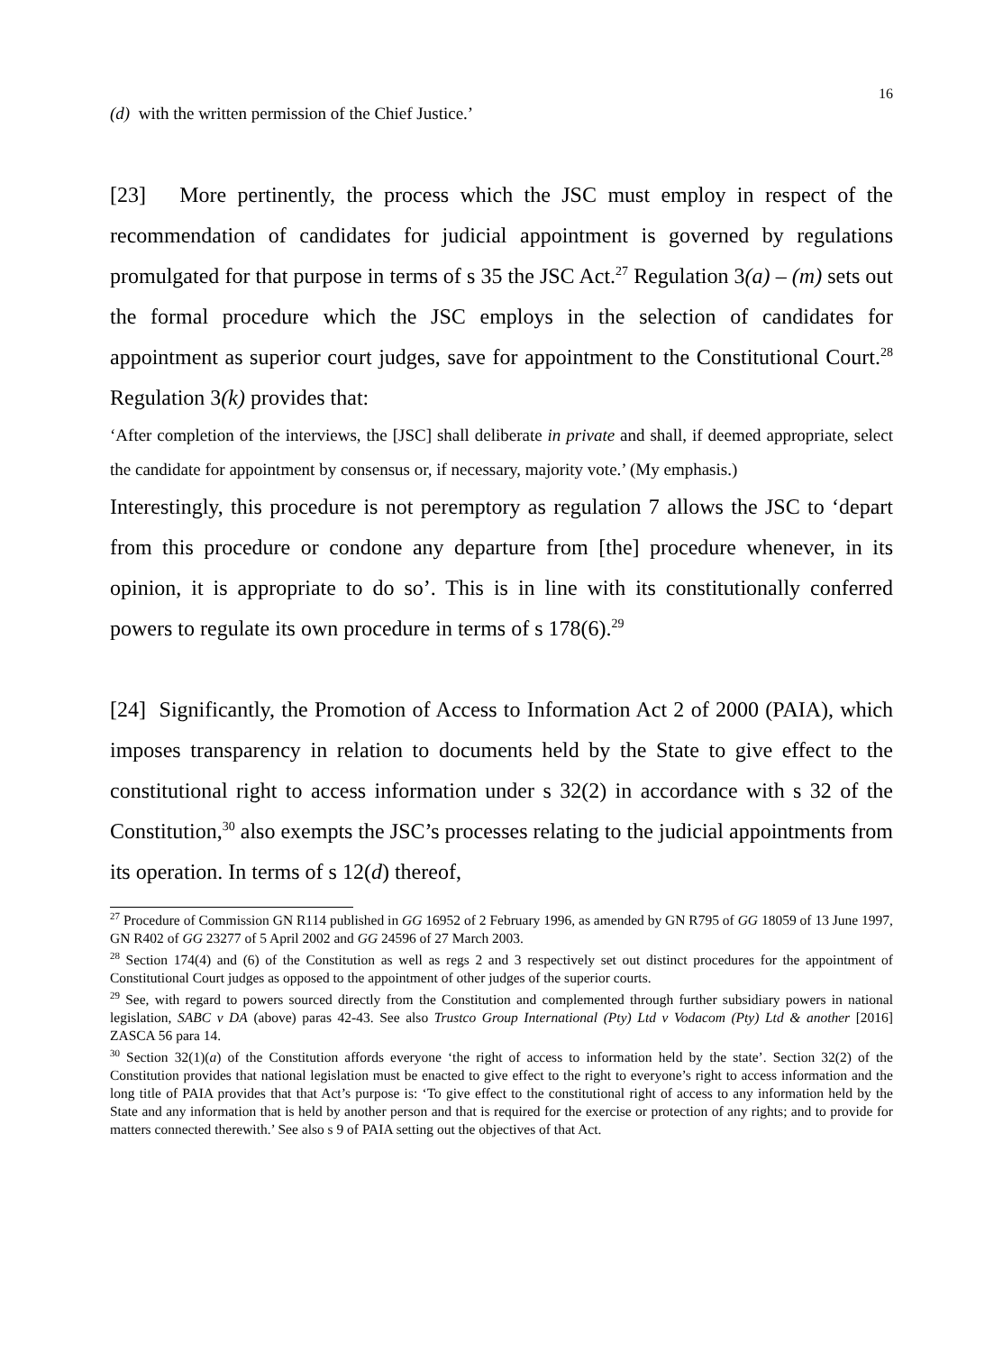16
(d) with the written permission of the Chief Justice.’
[23] More pertinently, the process which the JSC must employ in respect of the recommendation of candidates for judicial appointment is governed by regulations promulgated for that purpose in terms of s 35 the JSC Act.<sup>27</sup> Regulation 3(a) – (m) sets out the formal procedure which the JSC employs in the selection of candidates for appointment as superior court judges, save for appointment to the Constitutional Court.<sup>28</sup> Regulation 3(k) provides that:
‘After completion of the interviews, the [JSC] shall deliberate in private and shall, if deemed appropriate, select the candidate for appointment by consensus or, if necessary, majority vote.’ (My emphasis.)
Interestingly, this procedure is not peremptory as regulation 7 allows the JSC to ‘depart from this procedure or condone any departure from [the] procedure whenever, in its opinion, it is appropriate to do so’. This is in line with its constitutionally conferred powers to regulate its own procedure in terms of s 178(6).<sup>29</sup>
[24] Significantly, the Promotion of Access to Information Act 2 of 2000 (PAIA), which imposes transparency in relation to documents held by the State to give effect to the constitutional right to access information under s 32(2) in accordance with s 32 of the Constitution,<sup>30</sup> also exempts the JSC’s processes relating to the judicial appointments from its operation. In terms of s 12(d) thereof,
<sup>27</sup> Procedure of Commission GN R114 published in GG 16952 of 2 February 1996, as amended by GN R795 of GG 18059 of 13 June 1997, GN R402 of GG 23277 of 5 April 2002 and GG 24596 of 27 March 2003.
<sup>28</sup> Section 174(4) and (6) of the Constitution as well as regs 2 and 3 respectively set out distinct procedures for the appointment of Constitutional Court judges as opposed to the appointment of other judges of the superior courts.
<sup>29</sup> See, with regard to powers sourced directly from the Constitution and complemented through further subsidiary powers in national legislation, SABC v DA (above) paras 42-43. See also Trustco Group International (Pty) Ltd v Vodacom (Pty) Ltd & another [2016] ZASCA 56 para 14.
<sup>30</sup> Section 32(1)(a) of the Constitution affords everyone ‘the right of access to information held by the state’. Section 32(2) of the Constitution provides that national legislation must be enacted to give effect to the right to everyone’s right to access information and the long title of PAIA provides that that Act’s purpose is: ‘To give effect to the constitutional right of access to any information held by the State and any information that is held by another person and that is required for the exercise or protection of any rights; and to provide for matters connected therewith.’ See also s 9 of PAIA setting out the objectives of that Act.